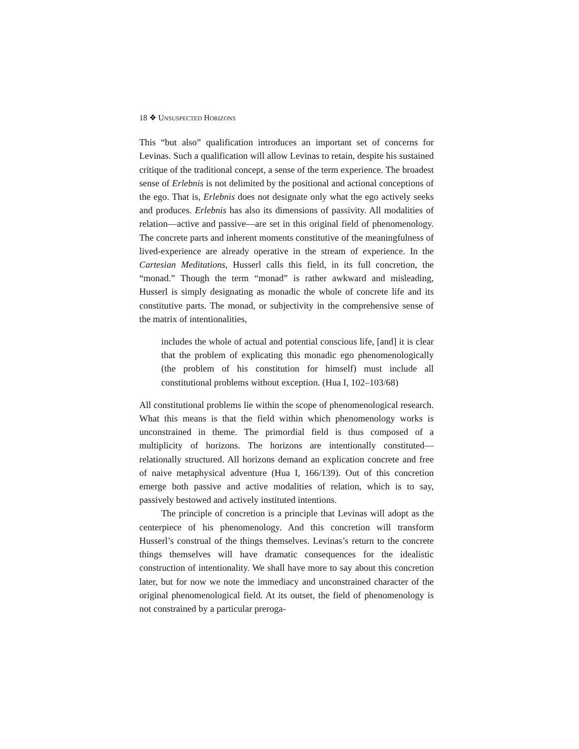18 ❖ UNSUSPECTED HORIZONS
This “but also” qualification introduces an important set of concerns for Levinas. Such a qualification will allow Levinas to retain, despite his sustained critique of the traditional concept, a sense of the term experience. The broadest sense of Erlebnis is not delimited by the positional and actional conceptions of the ego. That is, Erlebnis does not designate only what the ego actively seeks and produces. Erlebnis has also its dimensions of passivity. All modalities of relation—active and passive—are set in this original field of phenomenology. The concrete parts and inherent moments constitutive of the meaningfulness of lived-experience are already operative in the stream of experience. In the Cartesian Meditations, Husserl calls this field, in its full concretion, the “monad.” Though the term “monad” is rather awkward and misleading, Husserl is simply designating as monadic the whole of concrete life and its constitutive parts. The monad, or subjectivity in the comprehensive sense of the matrix of intentionalities,
includes the whole of actual and potential conscious life, [and] it is clear that the problem of explicating this monadic ego phenomenologically (the problem of his constitution for himself) must include all constitutional problems without exception. (Hua I, 102–103/68)
All constitutional problems lie within the scope of phenomenological research. What this means is that the field within which phenomenology works is unconstrained in theme. The primordial field is thus composed of a multiplicity of horizons. The horizons are intentionally constituted—relationally structured. All horizons demand an explication concrete and free of naive metaphysical adventure (Hua I, 166/139). Out of this concretion emerge both passive and active modalities of relation, which is to say, passively bestowed and actively instituted intentions.
The principle of concretion is a principle that Levinas will adopt as the centerpiece of his phenomenology. And this concretion will transform Husserl’s construal of the things themselves. Levinas’s return to the concrete things themselves will have dramatic consequences for the idealistic construction of intentionality. We shall have more to say about this concretion later, but for now we note the immediacy and unconstrained character of the original phenomenological field. At its outset, the field of phenomenology is not constrained by a particular preroga-